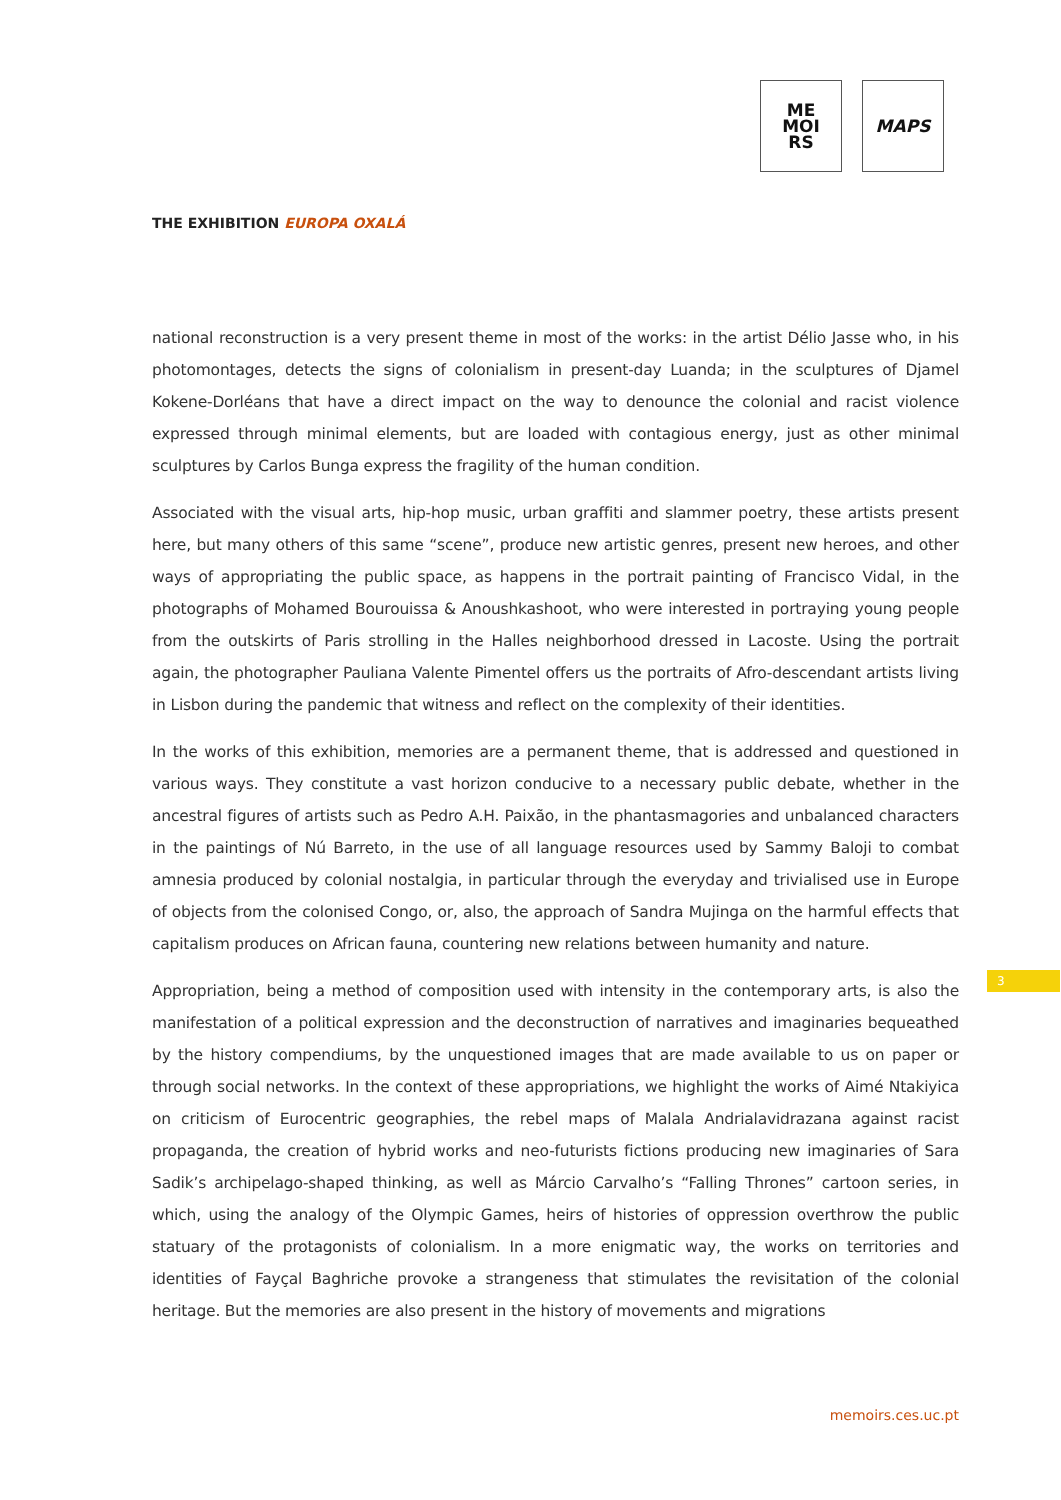ME
MOI
RS
MAPS
THE EXHIBITION EUROPA OXALÁ
national reconstruction is a very present theme in most of the works: in the artist Délio Jasse who, in his photomontages, detects the signs of colonialism in present-day Luanda; in the sculptures of Djamel Kokene-Dorléans that have a direct impact on the way to denounce the colonial and racist violence expressed through minimal elements, but are loaded with contagious energy, just as other minimal sculptures by Carlos Bunga express the fragility of the human condition.
Associated with the visual arts, hip-hop music, urban graffiti and slammer poetry, these artists present here, but many others of this same “scene”, produce new artistic genres, present new heroes, and other ways of appropriating the public space, as happens in the portrait painting of Francisco Vidal, in the photographs of Mohamed Bourouissa & Anoushkashoot, who were interested in portraying young people from the outskirts of Paris strolling in the Halles neighborhood dressed in Lacoste. Using the portrait again, the photographer Pauliana Valente Pimentel offers us the portraits of Afro-descendant artists living in Lisbon during the pandemic that witness and reflect on the complexity of their identities.
In the works of this exhibition, memories are a permanent theme, that is addressed and questioned in various ways. They constitute a vast horizon conducive to a necessary public debate, whether in the ancestral figures of artists such as Pedro A.H. Paixão, in the phantasmagories and unbalanced characters in the paintings of Nú Barreto, in the use of all language resources used by Sammy Baloji to combat amnesia produced by colonial nostalgia, in particular through the everyday and trivialised use in Europe of objects from the colonised Congo, or, also, the approach of Sandra Mujinga on the harmful effects that capitalism produces on African fauna, countering new relations between humanity and nature.
Appropriation, being a method of composition used with intensity in the contemporary arts, is also the manifestation of a political expression and the deconstruction of narratives and imaginaries bequeathed by the history compendiums, by the unquestioned images that are made available to us on paper or through social networks. In the context of these appropriations, we highlight the works of Aimé Ntakiyica on criticism of Eurocentric geographies, the rebel maps of Malala Andrialavidrazana against racist propaganda, the creation of hybrid works and neo-futurists fictions producing new imaginaries of Sara Sadik’s archipelago-shaped thinking, as well as Márcio Carvalho’s “Falling Thrones” cartoon series, in which, using the analogy of the Olympic Games, heirs of histories of oppression overthrow the public statuary of the protagonists of colonialism. In a more enigmatic way, the works on territories and identities of Fayçal Baghriche provoke a strangeness that stimulates the revisitation of the colonial heritage. But the memories are also present in the history of movements and migrations
3
memoirs.ces.uc.pt